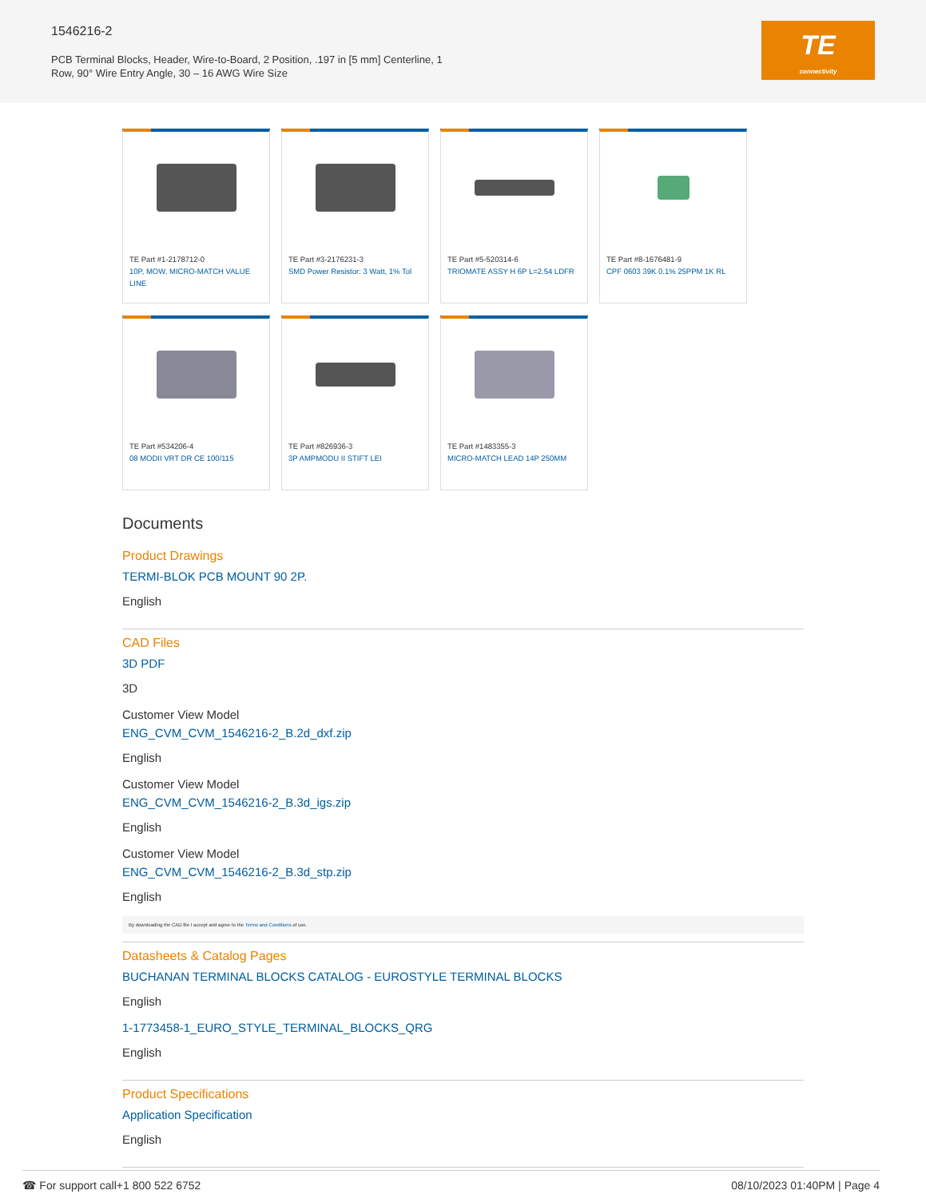1546216-2
PCB Terminal Blocks, Header, Wire-to-Board, 2 Position, .197 in [5 mm] Centerline, 1 Row, 90° Wire Entry Angle, 30 – 16 AWG Wire Size
TE
connectivity
TE Part #1-2178712-0
10P, MOW, MICRO-MATCH VALUE LINE
TE Part #3-2176231-3
SMD Power Resistor: 3 Watt, 1% Tol
TE Part #5-520314-6
TRIOMATE ASSY H 6P L=2.54 LDFR
TE Part #8-1676481-9
CPF 0603 39K 0.1% 25PPM 1K RL
TE Part #534206-4
08 MODII VRT DR CE 100/115
TE Part #826936-3
3P AMPMODU II STIFT LEI
TE Part #1483355-3
MICRO-MATCH LEAD 14P 250MM
Documents
Product Drawings
TERMI-BLOK PCB MOUNT 90 2P.
English
CAD Files
3D PDF
3D
Customer View Model
ENG_CVM_CVM_1546216-2_B.2d_dxf.zip
English
Customer View Model
ENG_CVM_CVM_1546216-2_B.3d_igs.zip
English
Customer View Model
ENG_CVM_CVM_1546216-2_B.3d_stp.zip
English
By downloading the CAD file I accept and agree to the Terms and Conditions of use.
Datasheets & Catalog Pages
BUCHANAN TERMINAL BLOCKS CATALOG - EUROSTYLE TERMINAL BLOCKS
English
1-1773458-1_EURO_STYLE_TERMINAL_BLOCKS_QRG
English
Product Specifications
Application Specification
English
☎ For support call+1 800 522 6752 08/10/2023 01:40PM | Page 4